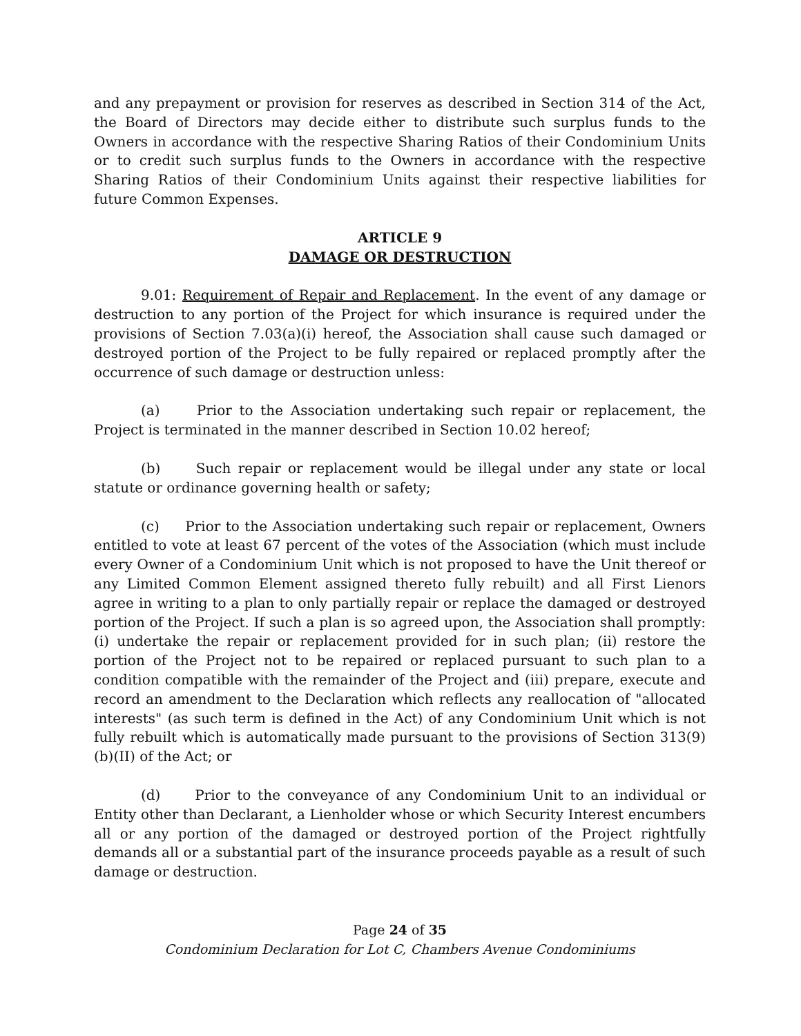and any prepayment or provision for reserves as described in Section 314 of the Act, the Board of Directors may decide either to distribute such surplus funds to the Owners in accordance with the respective Sharing Ratios of their Condominium Units or to credit such surplus funds to the Owners in accordance with the respective Sharing Ratios of their Condominium Units against their respective liabilities for future Common Expenses.
ARTICLE 9
DAMAGE OR DESTRUCTION
9.01: Requirement of Repair and Replacement. In the event of any damage or destruction to any portion of the Project for which insurance is required under the provisions of Section 7.03(a)(i) hereof, the Association shall cause such damaged or destroyed portion of the Project to be fully repaired or replaced promptly after the occurrence of such damage or destruction unless:
(a) Prior to the Association undertaking such repair or replacement, the Project is terminated in the manner described in Section 10.02 hereof;
(b) Such repair or replacement would be illegal under any state or local statute or ordinance governing health or safety;
(c) Prior to the Association undertaking such repair or replacement, Owners entitled to vote at least 67 percent of the votes of the Association (which must include every Owner of a Condominium Unit which is not proposed to have the Unit thereof or any Limited Common Element assigned thereto fully rebuilt) and all First Lienors agree in writing to a plan to only partially repair or replace the damaged or destroyed portion of the Project. If such a plan is so agreed upon, the Association shall promptly: (i) undertake the repair or replacement provided for in such plan; (ii) restore the portion of the Project not to be repaired or replaced pursuant to such plan to a condition compatible with the remainder of the Project and (iii) prepare, execute and record an amendment to the Declaration which reflects any reallocation of "allocated interests" (as such term is defined in the Act) of any Condominium Unit which is not fully rebuilt which is automatically made pursuant to the provisions of Section 313(9)(b)(II) of the Act; or
(d) Prior to the conveyance of any Condominium Unit to an individual or Entity other than Declarant, a Lienholder whose or which Security Interest encumbers all or any portion of the damaged or destroyed portion of the Project rightfully demands all or a substantial part of the insurance proceeds payable as a result of such damage or destruction.
Page 24 of 35
Condominium Declaration for Lot C, Chambers Avenue Condominiums